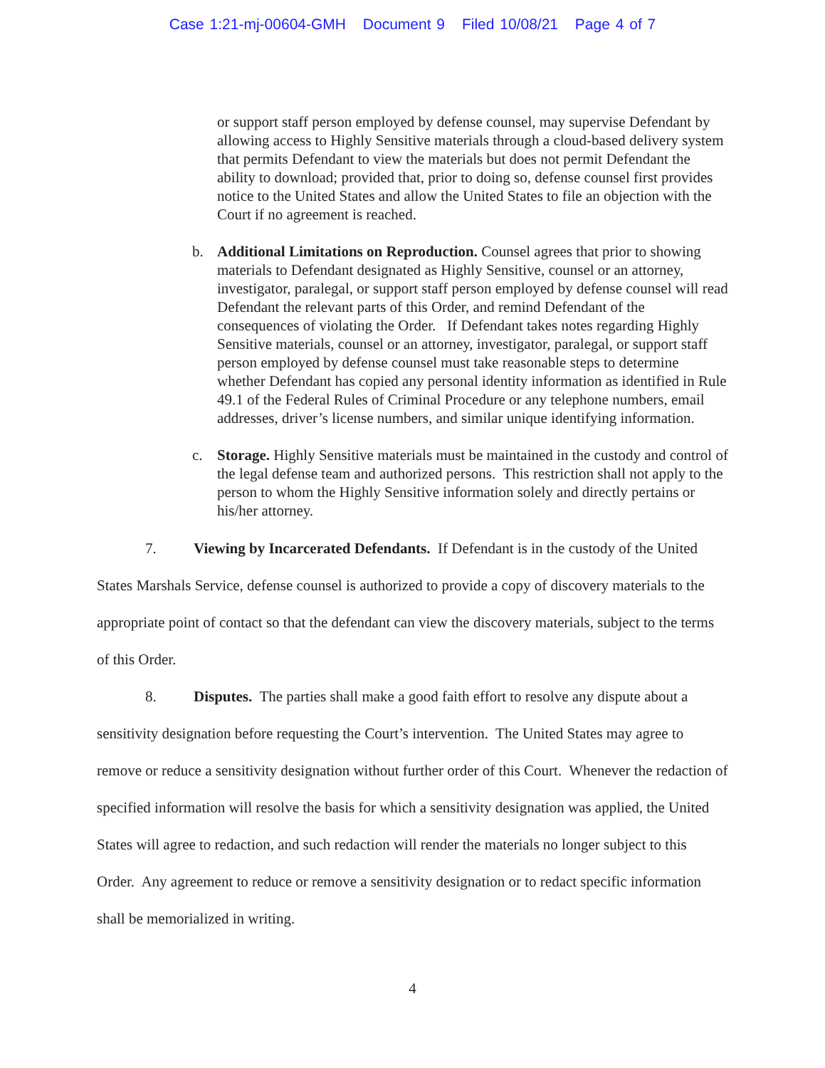Case 1:21-mj-00604-GMH Document 9 Filed 10/08/21 Page 4 of 7
or support staff person employed by defense counsel, may supervise Defendant by allowing access to Highly Sensitive materials through a cloud-based delivery system that permits Defendant to view the materials but does not permit Defendant the ability to download; provided that, prior to doing so, defense counsel first provides notice to the United States and allow the United States to file an objection with the Court if no agreement is reached.
b. Additional Limitations on Reproduction. Counsel agrees that prior to showing materials to Defendant designated as Highly Sensitive, counsel or an attorney, investigator, paralegal, or support staff person employed by defense counsel will read Defendant the relevant parts of this Order, and remind Defendant of the consequences of violating the Order. If Defendant takes notes regarding Highly Sensitive materials, counsel or an attorney, investigator, paralegal, or support staff person employed by defense counsel must take reasonable steps to determine whether Defendant has copied any personal identity information as identified in Rule 49.1 of the Federal Rules of Criminal Procedure or any telephone numbers, email addresses, driver’s license numbers, and similar unique identifying information.
c. Storage. Highly Sensitive materials must be maintained in the custody and control of the legal defense team and authorized persons. This restriction shall not apply to the person to whom the Highly Sensitive information solely and directly pertains or his/her attorney.
7. Viewing by Incarcerated Defendants. If Defendant is in the custody of the United States Marshals Service, defense counsel is authorized to provide a copy of discovery materials to the appropriate point of contact so that the defendant can view the discovery materials, subject to the terms of this Order.
8. Disputes. The parties shall make a good faith effort to resolve any dispute about a sensitivity designation before requesting the Court’s intervention. The United States may agree to remove or reduce a sensitivity designation without further order of this Court. Whenever the redaction of specified information will resolve the basis for which a sensitivity designation was applied, the United States will agree to redaction, and such redaction will render the materials no longer subject to this Order. Any agreement to reduce or remove a sensitivity designation or to redact specific information shall be memorialized in writing.
4